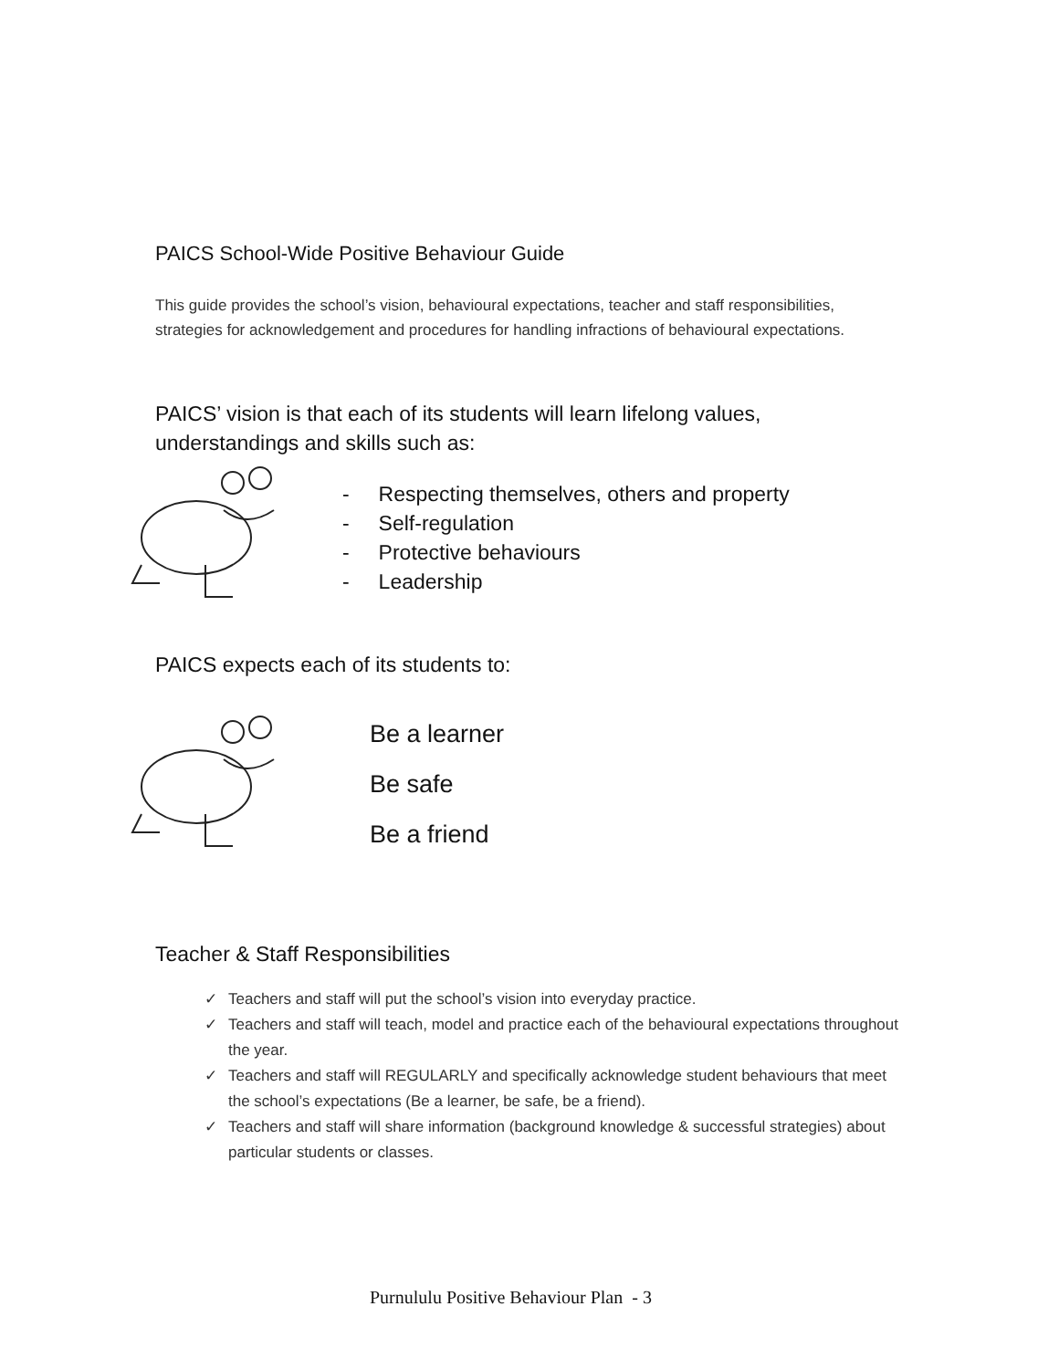PAICS School-Wide Positive Behaviour Guide
This guide provides the school’s vision, behavioural expectations, teacher and staff responsibilities, strategies for acknowledgement and procedures for handling infractions of behavioural expectations.
PAICS’ vision is that each of its students will learn lifelong values, understandings and skills such as:
- Respecting themselves, others and property
- Self-regulation
- Protective behaviours
- Leadership
PAICS expects each of its students to:
Be a learner
Be safe
Be a friend
Teacher & Staff Responsibilities
✓ Teachers and staff will put the school’s vision into everyday practice.
✓ Teachers and staff will teach, model and practice each of the behavioural expectations throughout the year.
✓ Teachers and staff will REGULARLY and specifically acknowledge student behaviours that meet the school’s expectations (Be a learner, be safe, be a friend).
✓ Teachers and staff will share information (background knowledge & successful strategies) about particular students or classes.
Purnululu Positive Behaviour Plan - 3